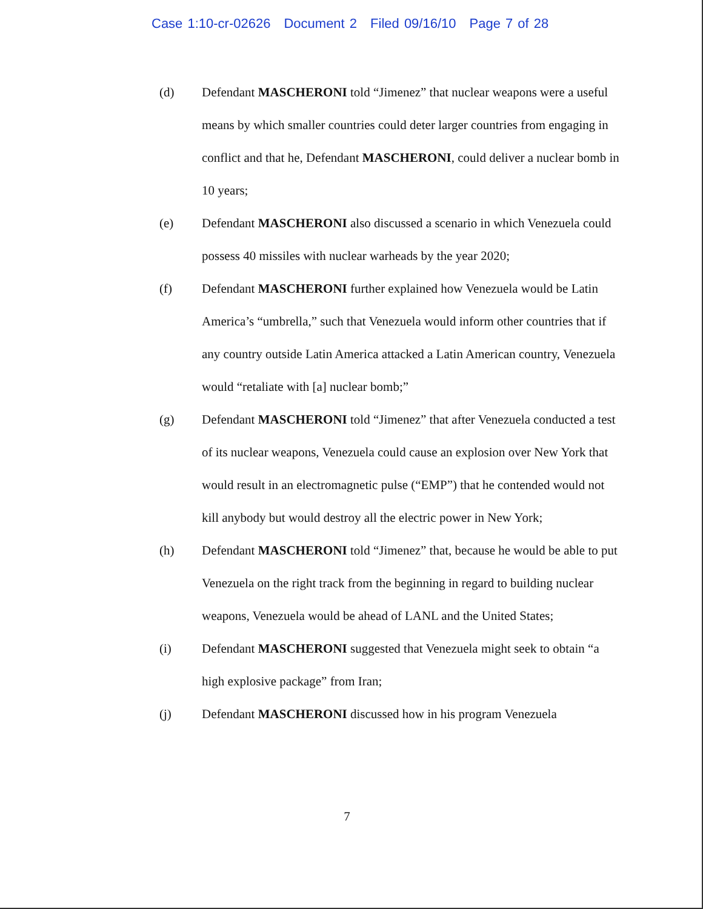Case 1:10-cr-02626 Document 2 Filed 09/16/10 Page 7 of 28
(d) Defendant MASCHERONI told “Jimenez” that nuclear weapons were a useful means by which smaller countries could deter larger countries from engaging in conflict and that he, Defendant MASCHERONI, could deliver a nuclear bomb in 10 years;
(e) Defendant MASCHERONI also discussed a scenario in which Venezuela could possess 40 missiles with nuclear warheads by the year 2020;
(f) Defendant MASCHERONI further explained how Venezuela would be Latin America’s “umbrella,” such that Venezuela would inform other countries that if any country outside Latin America attacked a Latin American country, Venezuela would “retaliate with [a] nuclear bomb;”
(g) Defendant MASCHERONI told “Jimenez” that after Venezuela conducted a test of its nuclear weapons, Venezuela could cause an explosion over New York that would result in an electromagnetic pulse (“EMP”) that he contended would not kill anybody but would destroy all the electric power in New York;
(h) Defendant MASCHERONI told “Jimenez” that, because he would be able to put Venezuela on the right track from the beginning in regard to building nuclear weapons, Venezuela would be ahead of LANL and the United States;
(i) Defendant MASCHERONI suggested that Venezuela might seek to obtain “a high explosive package” from Iran;
(j) Defendant MASCHERONI discussed how in his program Venezuela
7